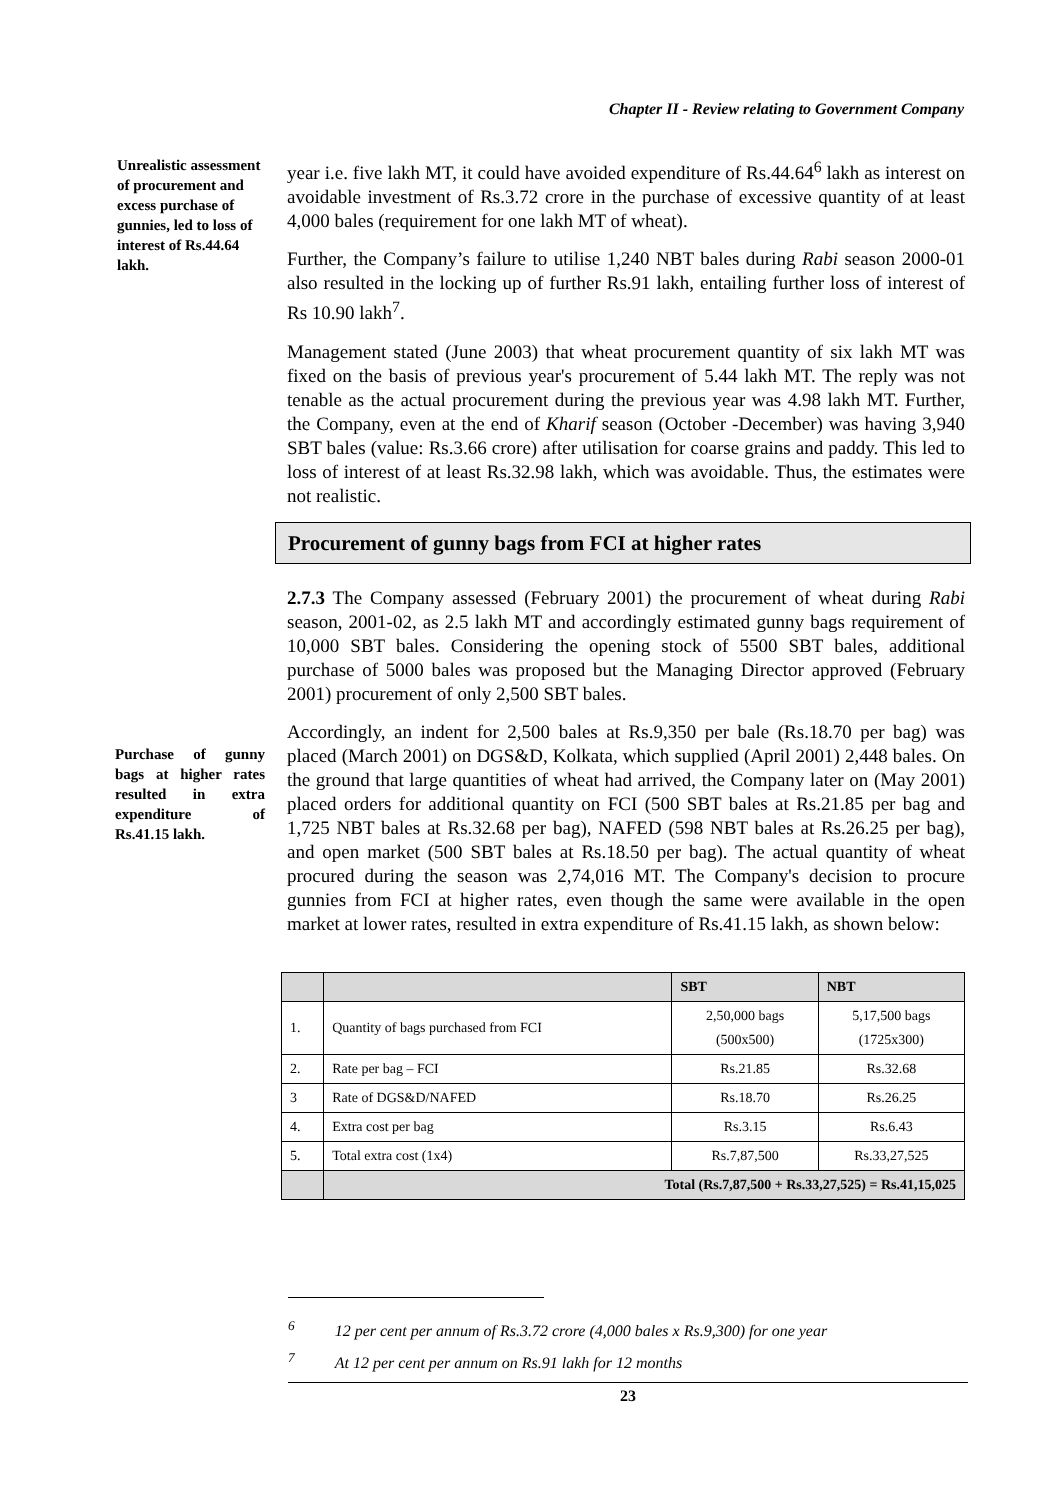Chapter II - Review relating to Government Company
Unrealistic assessment of procurement and excess purchase of gunnies, led to loss of interest of Rs.44.64 lakh.
year i.e. five lakh MT, it could have avoided expenditure of Rs.44.64<sup>6</sup> lakh as interest on avoidable investment of Rs.3.72 crore in the purchase of excessive quantity of at least 4,000 bales (requirement for one lakh MT of wheat).
Further, the Company’s failure to utilise 1,240 NBT bales during Rabi season 2000-01 also resulted in the locking up of further Rs.91 lakh, entailing further loss of interest of Rs 10.90 lakh<sup>7</sup>.
Management stated (June 2003) that wheat procurement quantity of six lakh MT was fixed on the basis of previous year's procurement of 5.44 lakh MT. The reply was not tenable as the actual procurement during the previous year was 4.98 lakh MT. Further, the Company, even at the end of Kharif season (October -December) was having 3,940 SBT bales (value: Rs.3.66 crore) after utilisation for coarse grains and paddy. This led to loss of interest of at least Rs.32.98 lakh, which was avoidable. Thus, the estimates were not realistic.
Procurement of gunny bags from FCI at higher rates
2.7.3 The Company assessed (February 2001) the procurement of wheat during Rabi season, 2001-02, as 2.5 lakh MT and accordingly estimated gunny bags requirement of 10,000 SBT bales. Considering the opening stock of 5500 SBT bales, additional purchase of 5000 bales was proposed but the Managing Director approved (February 2001) procurement of only 2,500 SBT bales.
Purchase of gunny bags at higher rates resulted in extra expenditure of Rs.41.15 lakh.
Accordingly, an indent for 2,500 bales at Rs.9,350 per bale (Rs.18.70 per bag) was placed (March 2001) on DGS&D, Kolkata, which supplied (April 2001) 2,448 bales. On the ground that large quantities of wheat had arrived, the Company later on (May 2001) placed orders for additional quantity on FCI (500 SBT bales at Rs.21.85 per bag and 1,725 NBT bales at Rs.32.68 per bag), NAFED (598 NBT bales at Rs.26.25 per bag), and open market (500 SBT bales at Rs.18.50 per bag). The actual quantity of wheat procured during the season was 2,74,016 MT. The Company's decision to procure gunnies from FCI at higher rates, even though the same were available in the open market at lower rates, resulted in extra expenditure of Rs.41.15 lakh, as shown below:
| | | SBT | NBT |
| --- | --- | --- | --- |
| 1. | Quantity of bags purchased from FCI | 2,50,000 bags (500x500) | 5,17,500 bags (1725x300) |
| 2. | Rate per bag – FCI | Rs.21.85 | Rs.32.68 |
| 3 | Rate of DGS&D/NAFED | Rs.18.70 | Rs.26.25 |
| 4. | Extra cost per bag | Rs.3.15 | Rs.6.43 |
| 5. | Total extra cost (1x4) | Rs.7,87,500 | Rs.33,27,525 |
| | Total (Rs.7,87,500 + Rs.33,27,525) = Rs.41,15,025 | | |
<sup>6</sup> 12 per cent per annum of Rs.3.72 crore (4,000 bales x Rs.9,300) for one year
<sup>7</sup> At 12 per cent per annum on Rs.91 lakh for 12 months
23